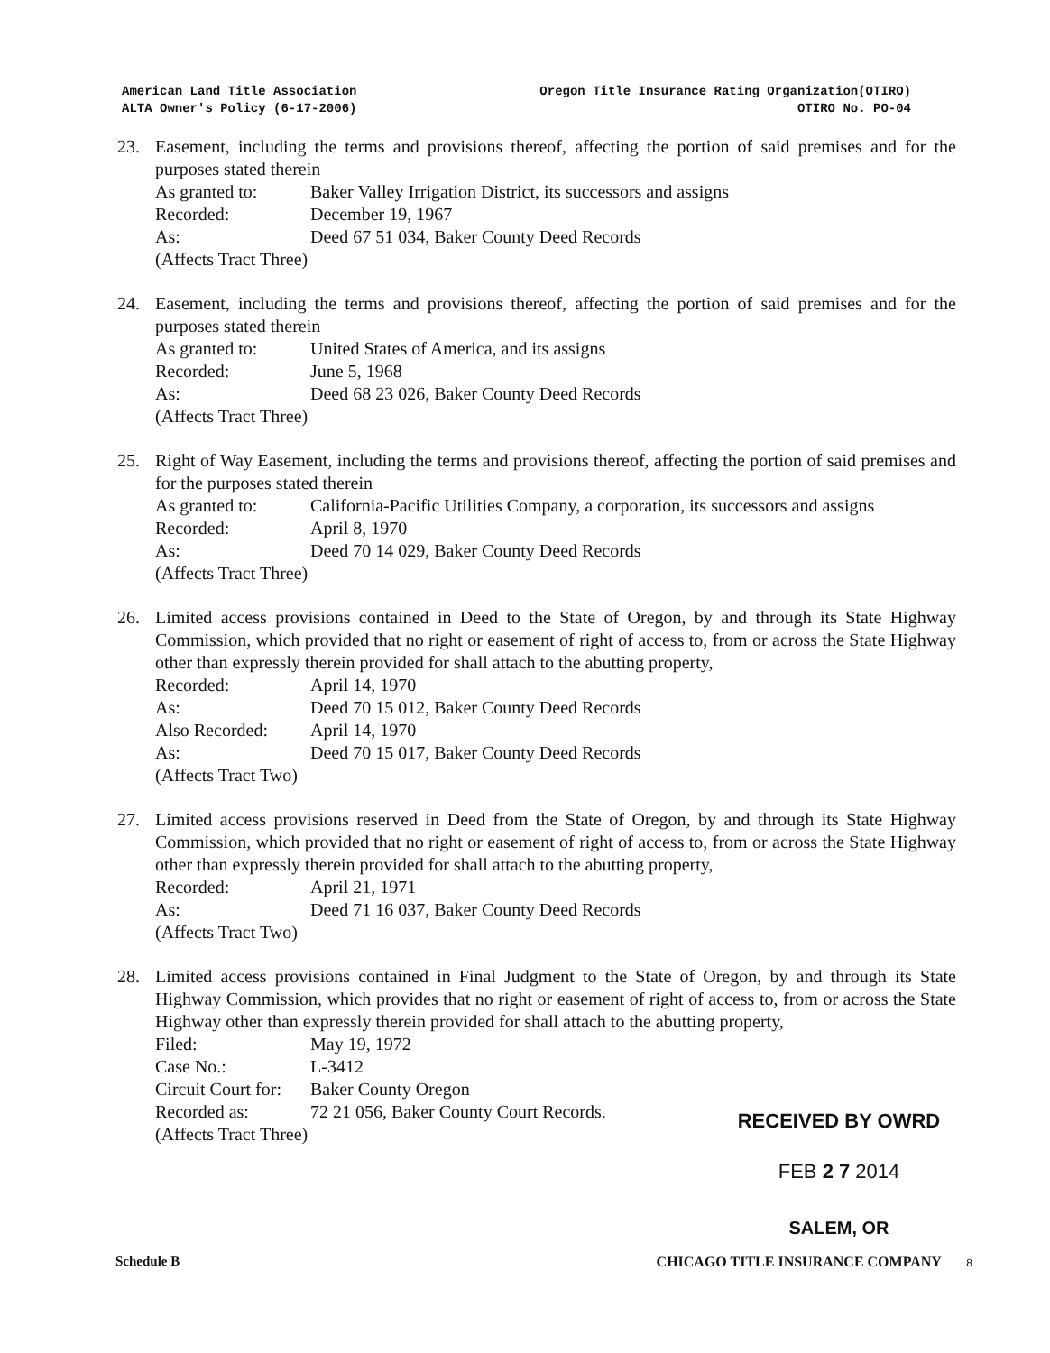American Land Title Association
ALTA Owner's Policy (6-17-2006)
Oregon Title Insurance Rating Organization(OTIRO)
OTIRO No. PO-04
23. Easement, including the terms and provisions thereof, affecting the portion of said premises and for the purposes stated therein
As granted to: Baker Valley Irrigation District, its successors and assigns
Recorded: December 19, 1967
As: Deed 67 51 034, Baker County Deed Records
(Affects Tract Three)
24. Easement, including the terms and provisions thereof, affecting the portion of said premises and for the purposes stated therein
As granted to: United States of America, and its assigns
Recorded: June 5, 1968
As: Deed 68 23 026, Baker County Deed Records
(Affects Tract Three)
25. Right of Way Easement, including the terms and provisions thereof, affecting the portion of said premises and for the purposes stated therein
As granted to: California-Pacific Utilities Company, a corporation, its successors and assigns
Recorded: April 8, 1970
As: Deed 70 14 029, Baker County Deed Records
(Affects Tract Three)
26. Limited access provisions contained in Deed to the State of Oregon, by and through its State Highway Commission, which provided that no right or easement of right of access to, from or across the State Highway other than expressly therein provided for shall attach to the abutting property,
Recorded: April 14, 1970
As: Deed 70 15 012, Baker County Deed Records
Also Recorded: April 14, 1970
As: Deed 70 15 017, Baker County Deed Records
(Affects Tract Two)
27. Limited access provisions reserved in Deed from the State of Oregon, by and through its State Highway Commission, which provided that no right or easement of right of access to, from or across the State Highway other than expressly therein provided for shall attach to the abutting property,
Recorded: April 21, 1971
As: Deed 71 16 037, Baker County Deed Records
(Affects Tract Two)
28. Limited access provisions contained in Final Judgment to the State of Oregon, by and through its State Highway Commission, which provides that no right or easement of right of access to, from or across the State Highway other than expressly therein provided for shall attach to the abutting property,
Filed: May 19, 1972
Case No.: L-3412
Circuit Court for: Baker County Oregon
Recorded as: 72 21 056, Baker County Court Records.
(Affects Tract Three)
RECEIVED BY OWRD
FEB 2 7 2014
SALEM, OR
Schedule B CHICAGO TITLE INSURANCE COMPANY 8